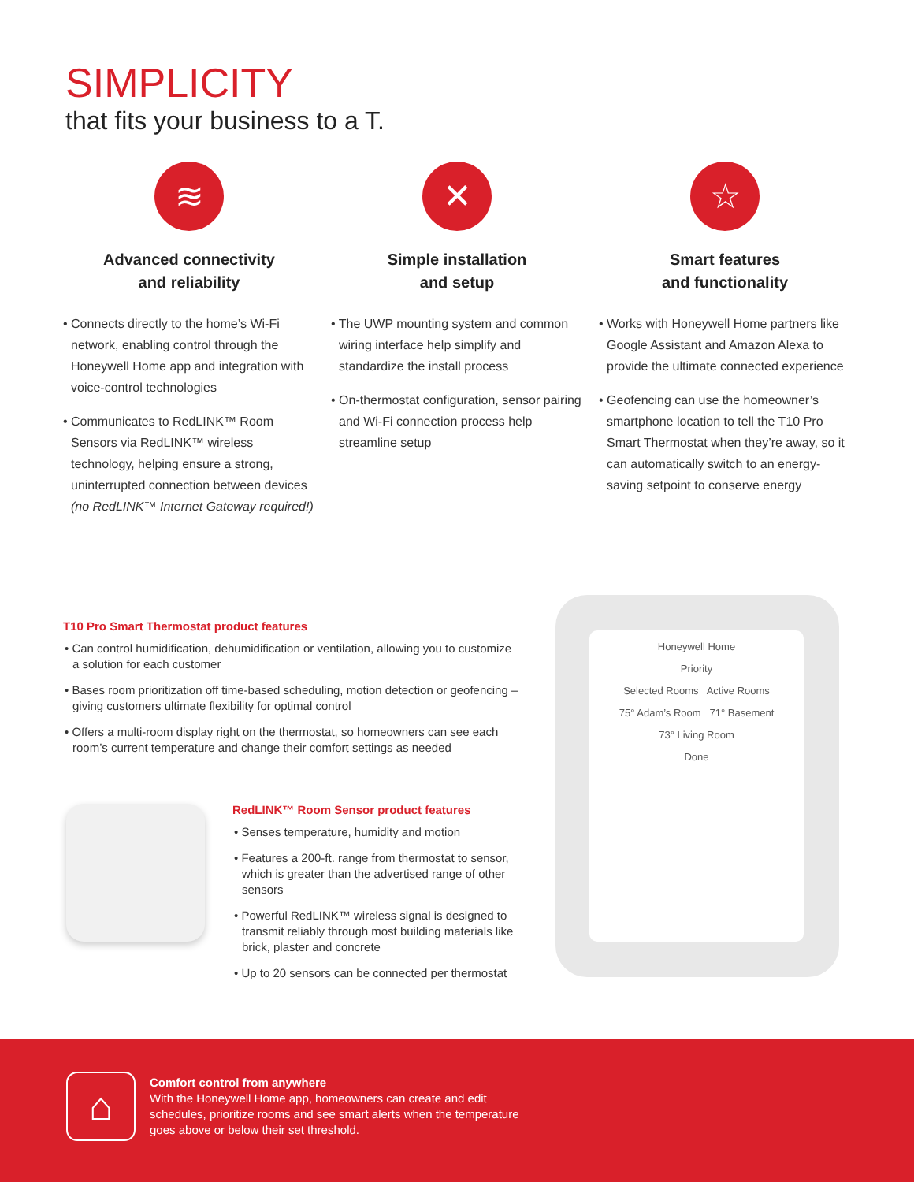SIMPLICITY
that fits your business to a T.
≋
Advanced connectivity
and reliability
• Connects directly to the home’s Wi-Fi network, enabling control through the Honeywell Home app and integration with voice-control technologies
• Communicates to RedLINK™ Room Sensors via RedLINK™ wireless technology, helping ensure a strong, uninterrupted connection between devices (no RedLINK™ Internet Gateway required!)
✕
Simple installation
and setup
• The UWP mounting system and common wiring interface help simplify and standardize the install process
• On-thermostat configuration, sensor pairing and Wi-Fi connection process help streamline setup
☆
Smart features
and functionality
• Works with Honeywell Home partners like Google Assistant and Amazon Alexa to provide the ultimate connected experience
• Geofencing can use the homeowner’s smartphone location to tell the T10 Pro Smart Thermostat when they’re away, so it can automatically switch to an energy-saving setpoint to conserve energy
T10 Pro Smart Thermostat product features
• Can control humidification, dehumidification or ventilation, allowing you to customize a solution for each customer
• Bases room prioritization off time-based scheduling, motion detection or geofencing – giving customers ultimate flexibility for optimal control
• Offers a multi-room display right on the thermostat, so homeowners can see each room’s current temperature and change their comfort settings as needed
RedLINK™ Room Sensor product features
• Senses temperature, humidity and motion
• Features a 200-ft. range from thermostat to sensor, which is greater than the advertised range of other sensors
• Powerful RedLINK™ wireless signal is designed to transmit reliably through most building materials like brick, plaster and concrete
• Up to 20 sensors can be connected per thermostat
Honeywell Home
Priority
Selected Rooms Active Rooms
75° Adam’s Room 71° Basement
73° Living Room
Done
⌂
Comfort control from anywhere
With the Honeywell Home app, homeowners can create and edit schedules, prioritize rooms and see smart alerts when the temperature goes above or below their set threshold.